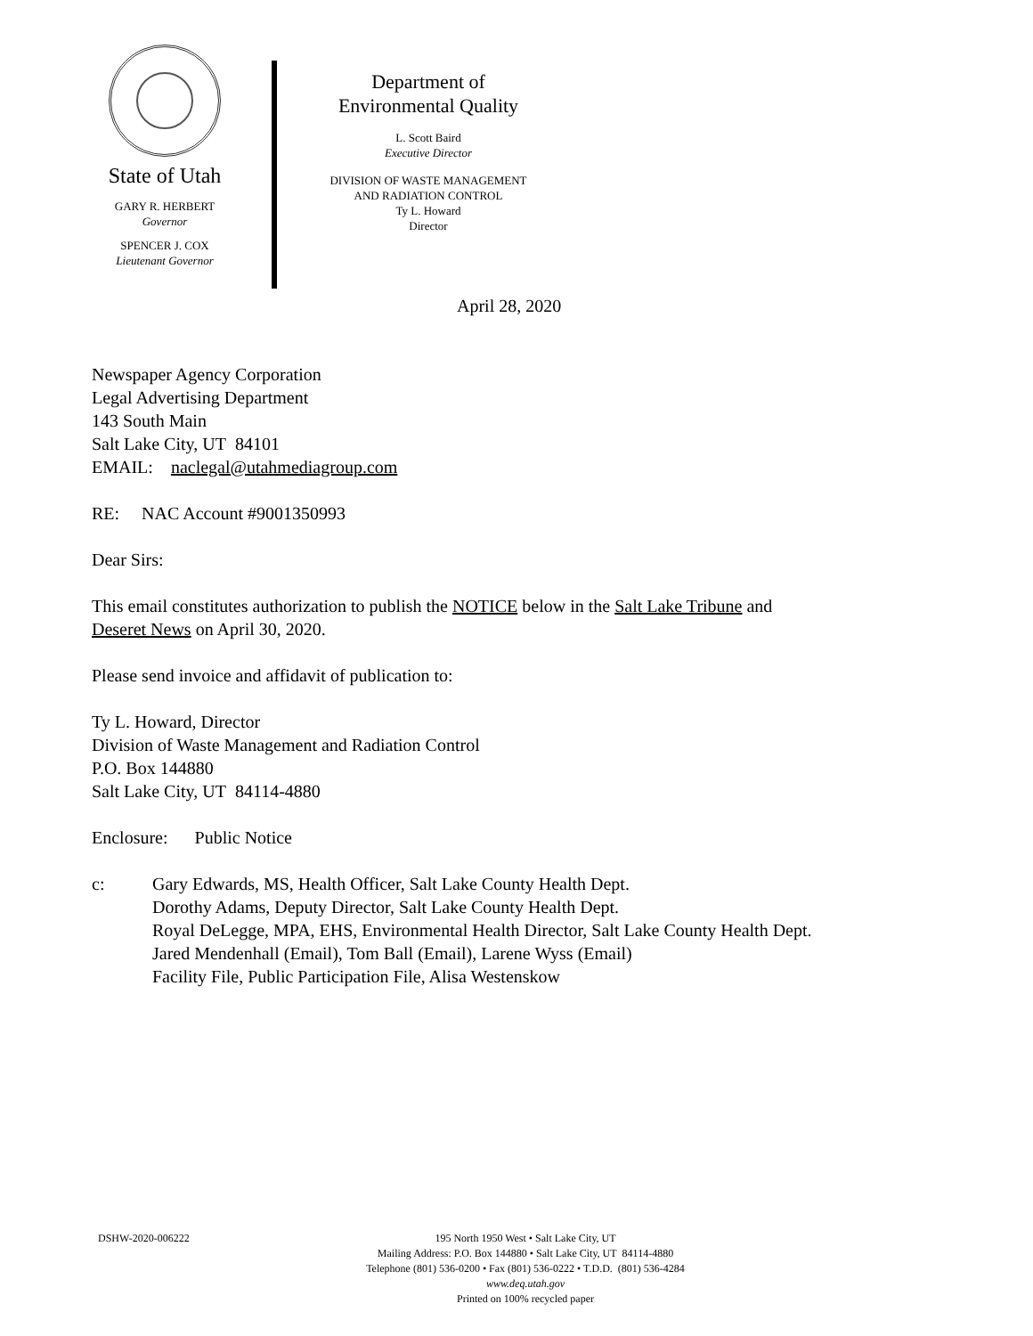State of Utah
GARY R. HERBERT
Governor
SPENCER J. COX
Lieutenant Governor
Department of
Environmental Quality
L. Scott Baird
Executive Director
DIVISION OF WASTE MANAGEMENT
AND RADIATION CONTROL
Ty L. Howard
Director
April 28, 2020
Newspaper Agency Corporation
Legal Advertising Department
143 South Main
Salt Lake City, UT 84101
EMAIL: naclegal@utahmediagroup.com
RE: NAC Account #9001350993
Dear Sirs:
This email constitutes authorization to publish the NOTICE below in the Salt Lake Tribune and
Deseret News on April 30, 2020.
Please send invoice and affidavit of publication to:
Ty L. Howard, Director
Division of Waste Management and Radiation Control
P.O. Box 144880
Salt Lake City, UT 84114-4880
Enclosure: Public Notice
c: Gary Edwards, MS, Health Officer, Salt Lake County Health Dept.
Dorothy Adams, Deputy Director, Salt Lake County Health Dept.
Royal DeLegge, MPA, EHS, Environmental Health Director, Salt Lake County Health Dept.
Jared Mendenhall (Email), Tom Ball (Email), Larene Wyss (Email)
Facility File, Public Participation File, Alisa Westenskow
DSHW-2020-006222 195 North 1950 West • Salt Lake City, UT
Mailing Address: P.O. Box 144880 • Salt Lake City, UT 84114-4880
Telephone (801) 536-0200 • Fax (801) 536-0222 • T.D.D. (801) 536-4284
www.deq.utah.gov
Printed on 100% recycled paper